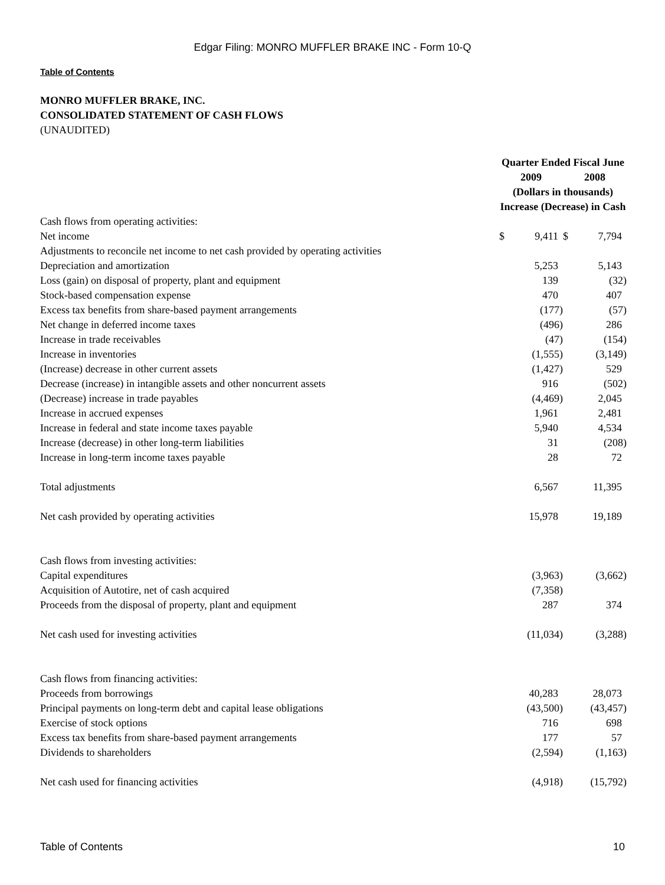Edgar Filing: MONRO MUFFLER BRAKE INC - Form 10-Q
Table of Contents
MONRO MUFFLER BRAKE, INC.
CONSOLIDATED STATEMENT OF CASH FLOWS
(UNAUDITED)
| | Quarter Ended Fiscal June | | | |
| | 2009 | | 2008 | |
| | (Dollars in thousands) | | | |
| | Increase (Decrease) in Cash | | | |
| Cash flows from operating activities: | | | | |
| Net income | $ | 9,411 | $ | 7,794 |
| Adjustments to reconcile net income to net cash provided by operating activities | | | | |
| Depreciation and amortization | | 5,253 | | 5,143 |
| Loss (gain) on disposal of property, plant and equipment | | 139 | | (32) |
| Stock-based compensation expense | | 470 | | 407 |
| Excess tax benefits from share-based payment arrangements | | (177) | | (57) |
| Net change in deferred income taxes | | (496) | | 286 |
| Increase in trade receivables | | (47) | | (154) |
| Increase in inventories | | (1,555) | | (3,149) |
| (Increase) decrease in other current assets | | (1,427) | | 529 |
| Decrease (increase) in intangible assets and other noncurrent assets | | 916 | | (502) |
| (Decrease) increase in trade payables | | (4,469) | | 2,045 |
| Increase in accrued expenses | | 1,961 | | 2,481 |
| Increase in federal and state income taxes payable | | 5,940 | | 4,534 |
| Increase (decrease) in other long-term liabilities | | 31 | | (208) |
| Increase in long-term income taxes payable | | 28 | | 72 |
| Total adjustments | | 6,567 | | 11,395 |
| Net cash provided by operating activities | | 15,978 | | 19,189 |
| Cash flows from investing activities: | | | | |
| Capital expenditures | | (3,963) | | (3,662) |
| Acquisition of Autotire, net of cash acquired | | (7,358) | | |
| Proceeds from the disposal of property, plant and equipment | | 287 | | 374 |
| Net cash used for investing activities | | (11,034) | | (3,288) |
| Cash flows from financing activities: | | | | |
| Proceeds from borrowings | | 40,283 | | 28,073 |
| Principal payments on long-term debt and capital lease obligations | | (43,500) | | (43,457) |
| Exercise of stock options | | 716 | | 698 |
| Excess tax benefits from share-based payment arrangements | | 177 | | 57 |
| Dividends to shareholders | | (2,594) | | (1,163) |
| Net cash used for financing activities | | (4,918) | | (15,792) |
Table of Contents 10